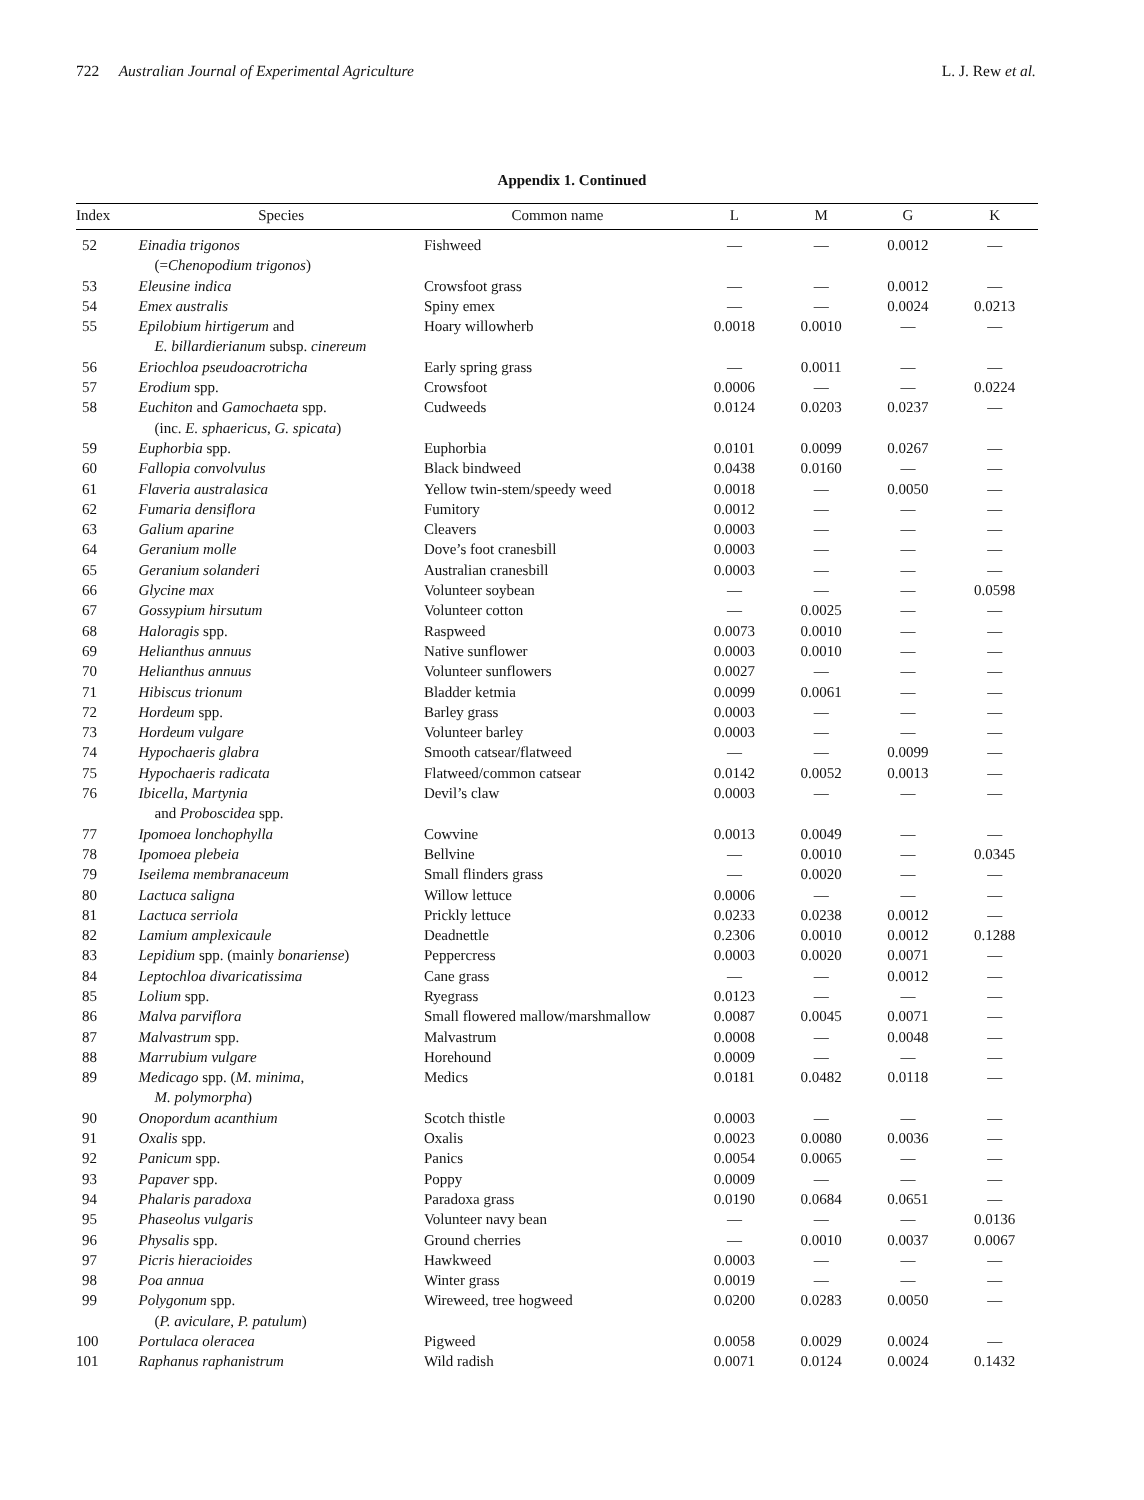722 Australian Journal of Experimental Agriculture L. J. Rew et al.
Appendix 1. Continued
| Index | Species | Common name | L | M | G | K |
| --- | --- | --- | --- | --- | --- | --- |
| 52 | Einadia trigonos (= Chenopodium trigonos ) | Fishweed | — | — | 0.0012 | — |
| 53 | Eleusine indica | Crowsfoot grass | — | — | 0.0012 | — |
| 54 | Emex australis | Spiny emex | — | — | 0.0024 | 0.0213 |
| 55 | Epilobium hirtigerum and E. billardierianum subsp. cinereum | Hoary willowherb | 0.0018 | 0.0010 | — | — |
| 56 | Eriochloa pseudoacrotricha | Early spring grass | — | 0.0011 | — | — |
| 57 | Erodium spp. | Crowsfoot | 0.0006 | — | — | 0.0224 |
| 58 | Euchiton and Gamochaeta spp. (inc. E. sphaericus , G. spicata ) | Cudweeds | 0.0124 | 0.0203 | 0.0237 | — |
| 59 | Euphorbia spp. | Euphorbia | 0.0101 | 0.0099 | 0.0267 | — |
| 60 | Fallopia convolvulus | Black bindweed | 0.0438 | 0.0160 | — | — |
| 61 | Flaveria australasica | Yellow twin-stem/speedy weed | 0.0018 | — | 0.0050 | — |
| 62 | Fumaria densiflora | Fumitory | 0.0012 | — | — | — |
| 63 | Galium aparine | Cleavers | 0.0003 | — | — | — |
| 64 | Geranium molle | Dove’s foot cranesbill | 0.0003 | — | — | — |
| 65 | Geranium solanderi | Australian cranesbill | 0.0003 | — | — | — |
| 66 | Glycine max | Volunteer soybean | — | — | — | 0.0598 |
| 67 | Gossypium hirsutum | Volunteer cotton | — | 0.0025 | — | — |
| 68 | Haloragis spp. | Raspweed | 0.0073 | 0.0010 | — | — |
| 69 | Helianthus annuus | Native sunflower | 0.0003 | 0.0010 | — | — |
| 70 | Helianthus annuus | Volunteer sunflowers | 0.0027 | — | — | — |
| 71 | Hibiscus trionum | Bladder ketmia | 0.0099 | 0.0061 | — | — |
| 72 | Hordeum spp. | Barley grass | 0.0003 | — | — | — |
| 73 | Hordeum vulgare | Volunteer barley | 0.0003 | — | — | — |
| 74 | Hypochaeris glabra | Smooth catsear/flatweed | — | — | 0.0099 | — |
| 75 | Hypochaeris radicata | Flatweed/common catsear | 0.0142 | 0.0052 | 0.0013 | — |
| 76 | Ibicella , Martynia and Proboscidea spp. | Devil’s claw | 0.0003 | — | — | — |
| 77 | Ipomoea lonchophylla | Cowvine | 0.0013 | 0.0049 | — | — |
| 78 | Ipomoea plebeia | Bellvine | — | 0.0010 | — | 0.0345 |
| 79 | Iseilema membranaceum | Small flinders grass | — | 0.0020 | — | — |
| 80 | Lactuca saligna | Willow lettuce | 0.0006 | — | — | — |
| 81 | Lactuca serriola | Prickly lettuce | 0.0233 | 0.0238 | 0.0012 | — |
| 82 | Lamium amplexicaule | Deadnettle | 0.2306 | 0.0010 | 0.0012 | 0.1288 |
| 83 | Lepidium spp. (mainly bonariense ) | Peppercress | 0.0003 | 0.0020 | 0.0071 | — |
| 84 | Leptochloa divaricatissima | Cane grass | — | — | 0.0012 | — |
| 85 | Lolium spp. | Ryegrass | 0.0123 | — | — | — |
| 86 | Malva parviflora | Small flowered mallow/marshmallow | 0.0087 | 0.0045 | 0.0071 | — |
| 87 | Malvastrum spp. | Malvastrum | 0.0008 | — | 0.0048 | — |
| 88 | Marrubium vulgare | Horehound | 0.0009 | — | — | — |
| 89 | Medicago spp. ( M. minima , M. polymorpha ) | Medics | 0.0181 | 0.0482 | 0.0118 | — |
| 90 | Onopordum acanthium | Scotch thistle | 0.0003 | — | — | — |
| 91 | Oxalis spp. | Oxalis | 0.0023 | 0.0080 | 0.0036 | — |
| 92 | Panicum spp. | Panics | 0.0054 | 0.0065 | — | — |
| 93 | Papaver spp. | Poppy | 0.0009 | — | — | — |
| 94 | Phalaris paradoxa | Paradoxa grass | 0.0190 | 0.0684 | 0.0651 | — |
| 95 | Phaseolus vulgaris | Volunteer navy bean | — | — | — | 0.0136 |
| 96 | Physalis spp. | Ground cherries | — | 0.0010 | 0.0037 | 0.0067 |
| 97 | Picris hieracioides | Hawkweed | 0.0003 | — | — | — |
| 98 | Poa annua | Winter grass | 0.0019 | — | — | — |
| 99 | Polygonum spp. ( P. aviculare , P. patulum ) | Wireweed, tree hogweed | 0.0200 | 0.0283 | 0.0050 | — |
| 100 | Portulaca oleracea | Pigweed | 0.0058 | 0.0029 | 0.0024 | — |
| 101 | Raphanus raphanistrum | Wild radish | 0.0071 | 0.0124 | 0.0024 | 0.1432 |